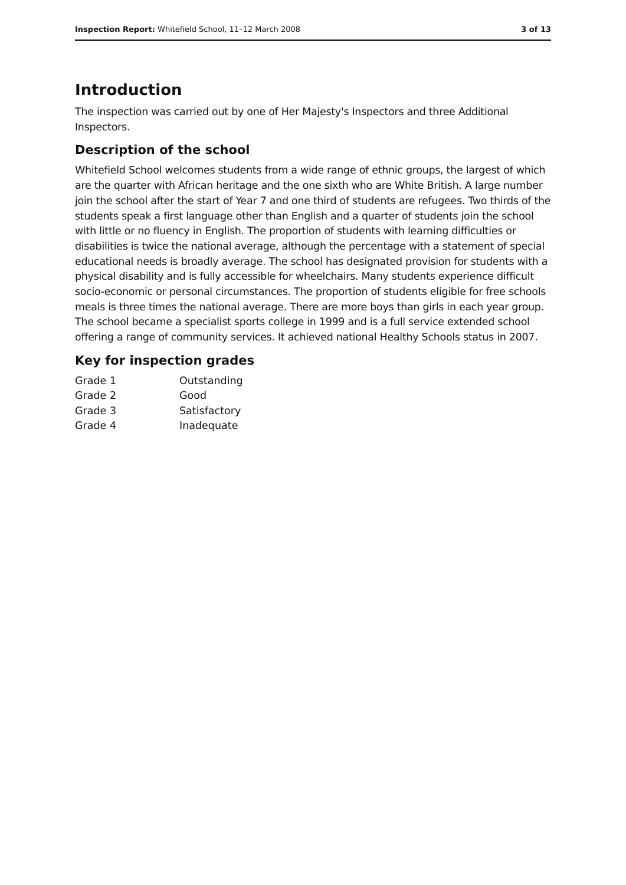Inspection Report: Whitefield School, 11–12 March 2008 3 of 13
Introduction
The inspection was carried out by one of Her Majesty's Inspectors and three Additional Inspectors.
Description of the school
Whitefield School welcomes students from a wide range of ethnic groups, the largest of which are the quarter with African heritage and the one sixth who are White British. A large number join the school after the start of Year 7 and one third of students are refugees. Two thirds of the students speak a first language other than English and a quarter of students join the school with little or no fluency in English. The proportion of students with learning difficulties or disabilities is twice the national average, although the percentage with a statement of special educational needs is broadly average. The school has designated provision for students with a physical disability and is fully accessible for wheelchairs. Many students experience difficult socio-economic or personal circumstances. The proportion of students eligible for free schools meals is three times the national average. There are more boys than girls in each year group. The school became a specialist sports college in 1999 and is a full service extended school offering a range of community services. It achieved national Healthy Schools status in 2007.
Key for inspection grades
| Grade 1 | Outstanding |
| Grade 2 | Good |
| Grade 3 | Satisfactory |
| Grade 4 | Inadequate |